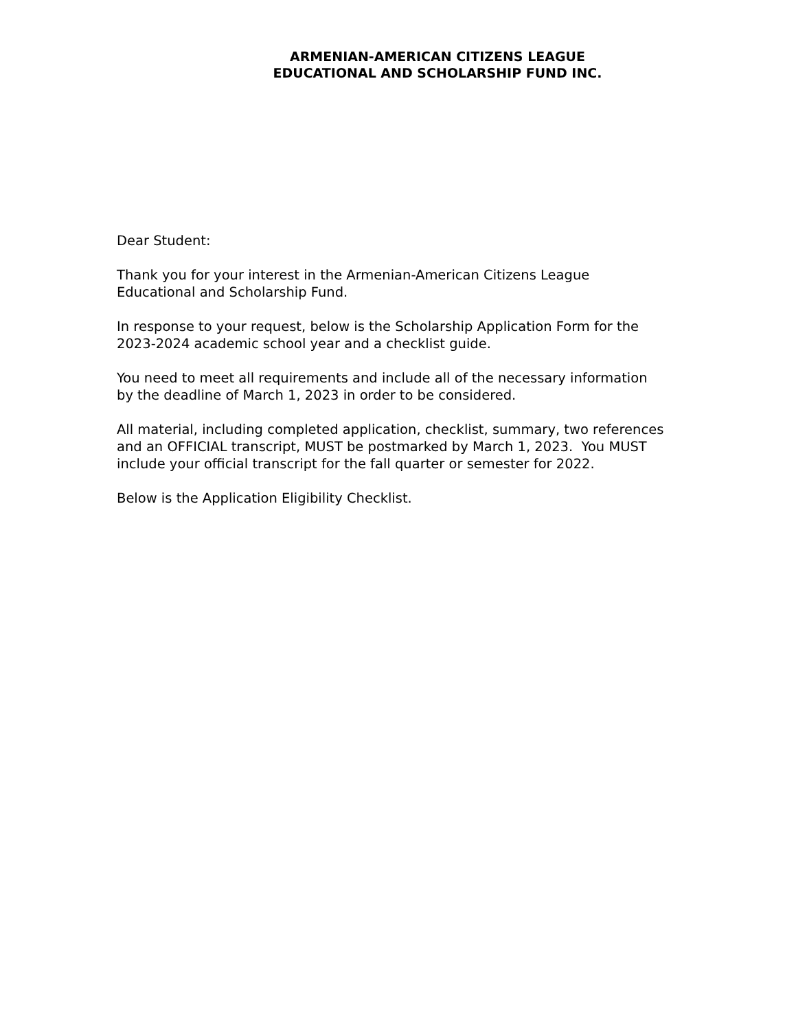ARMENIAN-AMERICAN CITIZENS LEAGUE
EDUCATIONAL AND SCHOLARSHIP FUND INC.
Dear Student:
Thank you for your interest in the Armenian-American Citizens League Educational and Scholarship Fund.
In response to your request, below is the Scholarship Application Form for the 2023-2024 academic school year and a checklist guide.
You need to meet all requirements and include all of the necessary information by the deadline of March 1, 2023 in order to be considered.
All material, including completed application, checklist, summary, two references and an OFFICIAL transcript, MUST be postmarked by March 1, 2023. You MUST include your official transcript for the fall quarter or semester for 2022.
Below is the Application Eligibility Checklist.